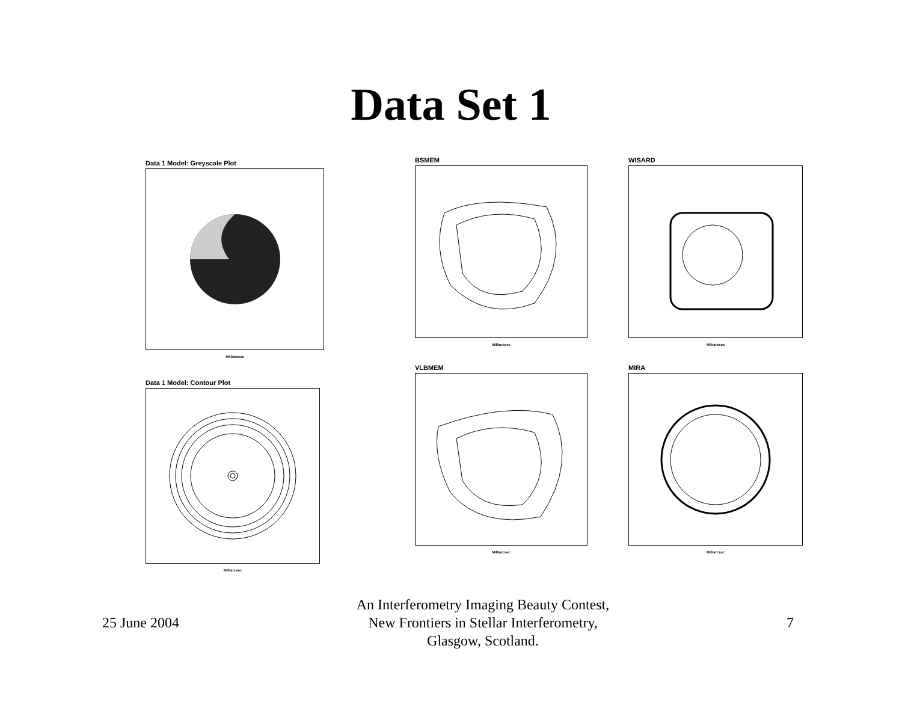Data Set 1
Data 1 Model: Greyscale Plot
Milliarcsec
Data 1 Model: Contour Plot
Milliarcsec
BSMEM
Milliarcsec
WISARD
Milliarcsec
VLBMEM
Milliarcsec
MIRA
Milliarcsec
25 June 2004
An Interferometry Imaging Beauty Contest,
New Frontiers in Stellar Interferometry,
Glasgow, Scotland.
7